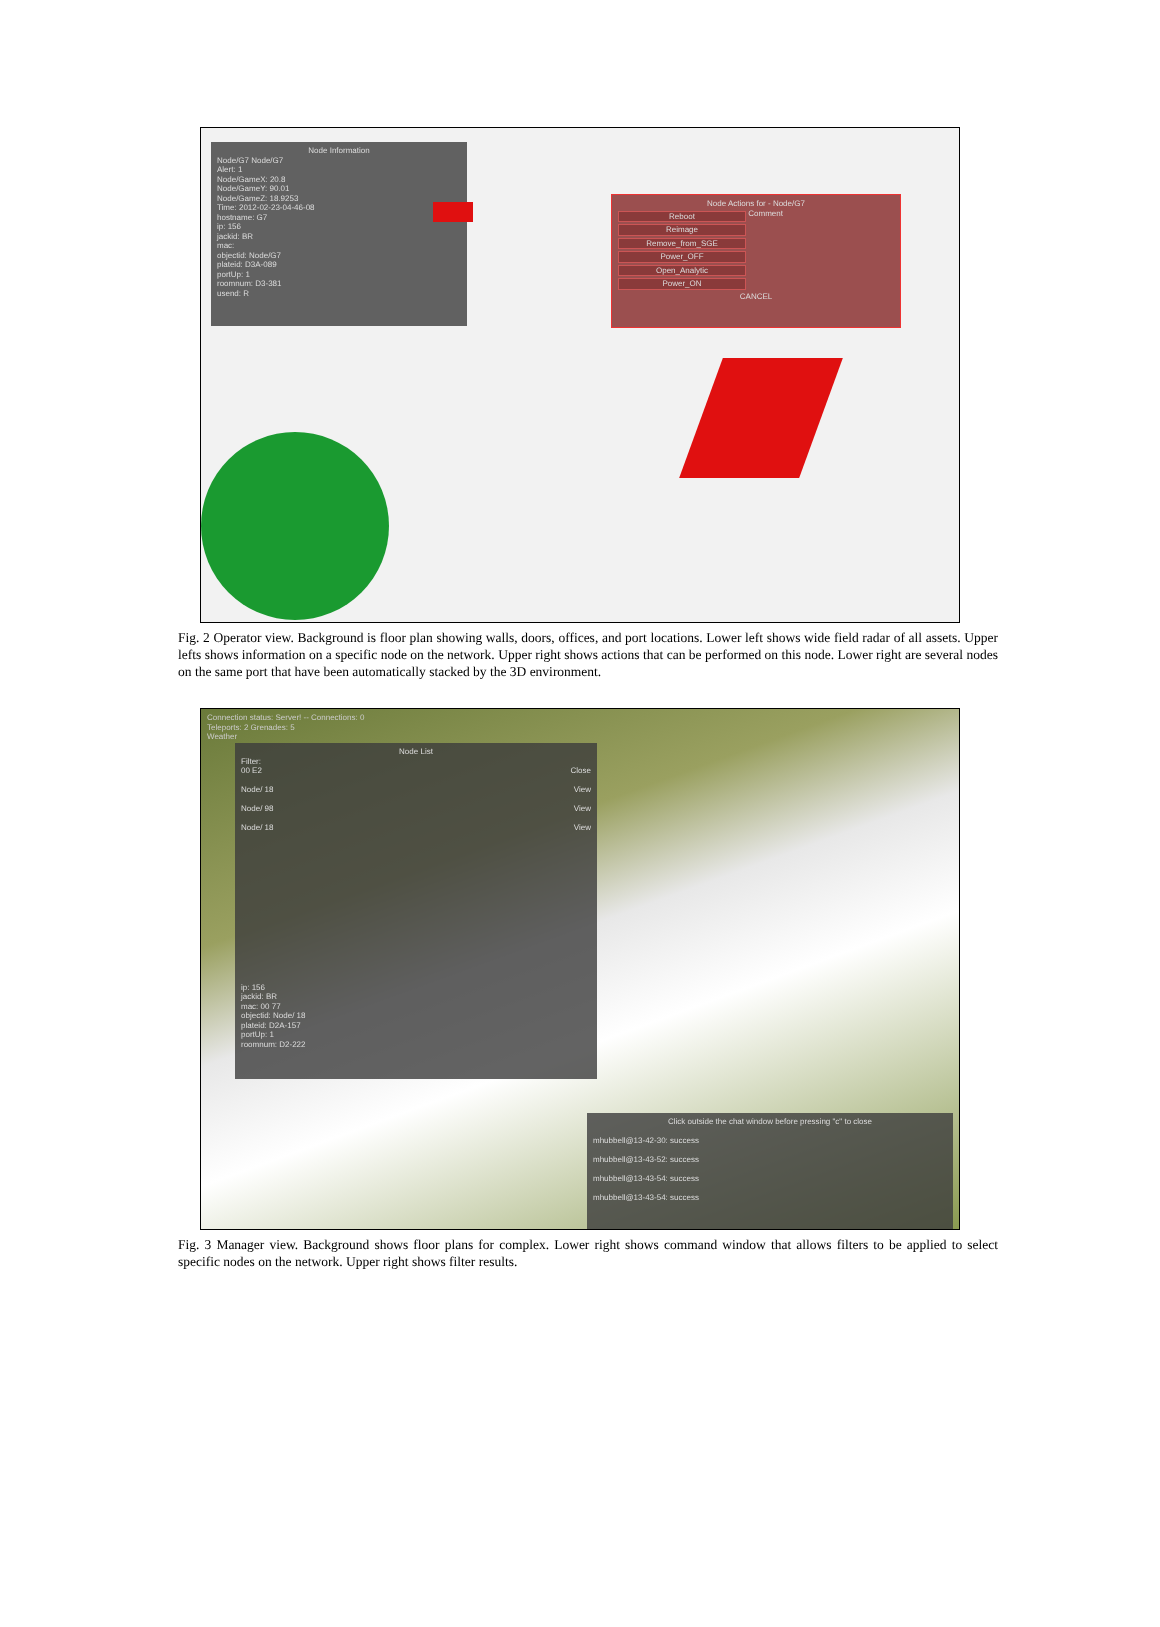Node Information
Node/G7 Node/G7
Alert: 1
Node/GameX: 20.8
Node/GameY: 90.01
Node/GameZ: 18.9253
Time: 2012-02-23-04-46-08
hostname: G7
ip: 156
jackid: BR
mac:
objectid: Node/G7
plateid: D3A-089
portUp: 1
roomnum: D3-381
usend: R
Node Actions for - Node/G7
Reboot
Reimage
Remove_from_SGE
Power_OFF
Open_Analytic
Power_ON
Comment
CANCEL
Fig. 2 Operator view. Background is floor plan showing walls, doors, offices, and port locations. Lower left shows wide field radar of all assets. Upper lefts shows information on a specific node on the network. Upper right shows actions that can be performed on this node. Lower right are several nodes on the same port that have been automatically stacked by the 3D environment.
Connection status: Server! -- Connections: 0
Teleports: 2 Grenades: 5
Weather
Node List
Filter:
00 E2 Close
Node/ 18 View
Node/ 98 View
Node/ 18 View
ip: 156
jackid: BR
mac: 00 77
objectid: Node/ 18
plateid: D2A-157
portUp: 1
roomnum: D2-222
Click outside the chat window before pressing "c" to close
mhubbell@13-42-30: success
mhubbell@13-43-52: success
mhubbell@13-43-54: success
mhubbell@13-43-54: success
Fig. 3 Manager view. Background shows floor plans for complex. Lower right shows command window that allows filters to be applied to select specific nodes on the network. Upper right shows filter results.